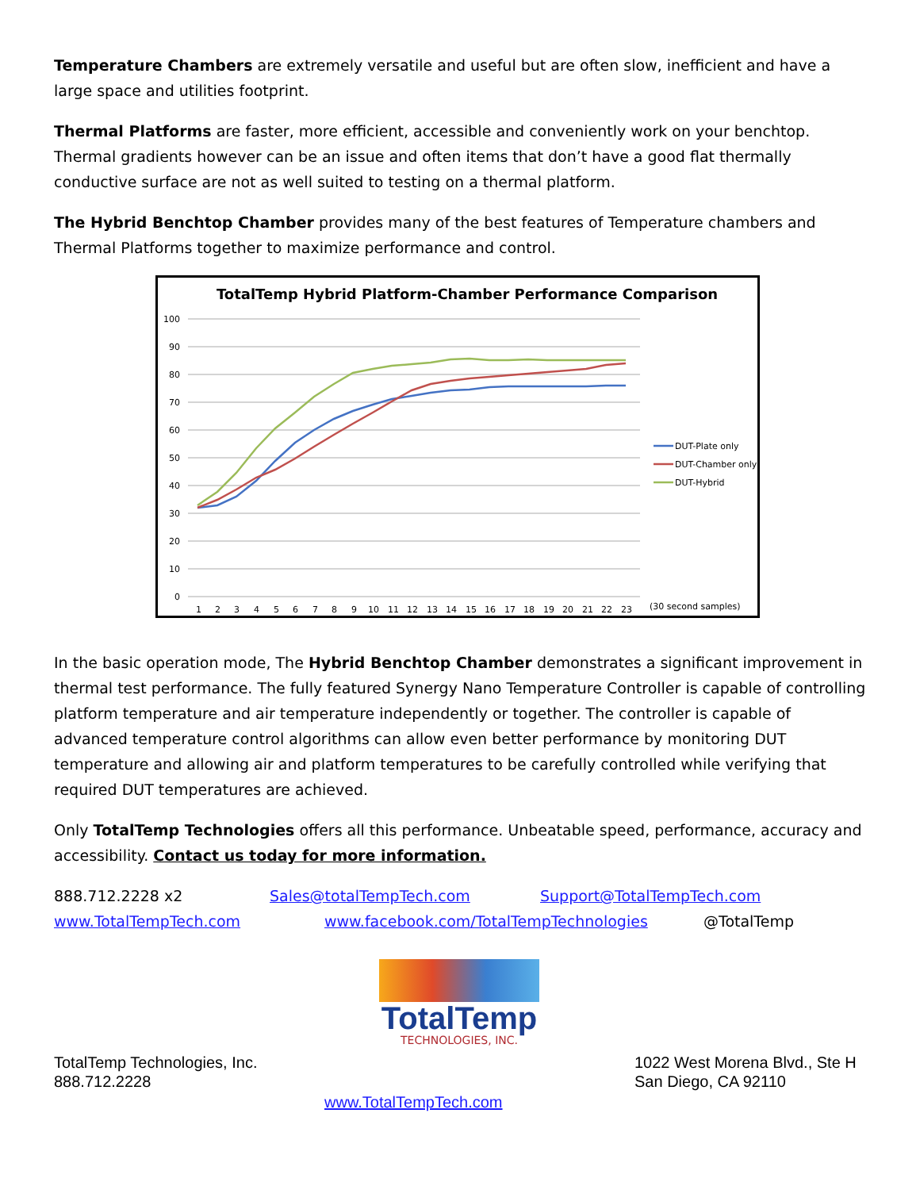Temperature Chambers are extremely versatile and useful but are often slow, inefficient and have a large space and utilities footprint.
Thermal Platforms are faster, more efficient, accessible and conveniently work on your benchtop. Thermal gradients however can be an issue and often items that don’t have a good flat thermally conductive surface are not as well suited to testing on a thermal platform.
The Hybrid Benchtop Chamber provides many of the best features of Temperature chambers and Thermal Platforms together to maximize performance and control.
TotalTemp Hybrid Platform-Chamber Performance Comparison
100
90
80
70
60
50
40
30
20
10
0
1
2
3
4
5
6
7
8
9
10
11
12
13
14
15
16
17
18
19
20
21
22
23
(30 second samples)
DUT-Plate only
DUT-Chamber only
DUT-Hybrid
In the basic operation mode, The Hybrid Benchtop Chamber demonstrates a significant improvement in thermal test performance. The fully featured Synergy Nano Temperature Controller is capable of controlling platform temperature and air temperature independently or together. The controller is capable of advanced temperature control algorithms can allow even better performance by monitoring DUT temperature and allowing air and platform temperatures to be carefully controlled while verifying that required DUT temperatures are achieved.
Only TotalTemp Technologies offers all this performance. Unbeatable speed, performance, accuracy and accessibility. Contact us today for more information.
888.712.2228 x2 Sales@totalTempTech.com Support@TotalTempTech.com
www.TotalTempTech.com www.facebook.com/TotalTempTechnologies @TotalTemp
TotalTemp
TECHNOLOGIES, INC.
TotalTemp Technologies, Inc.
888.712.2228
1022 West Morena Blvd., Ste H
San Diego, CA 92110
www.TotalTempTech.com